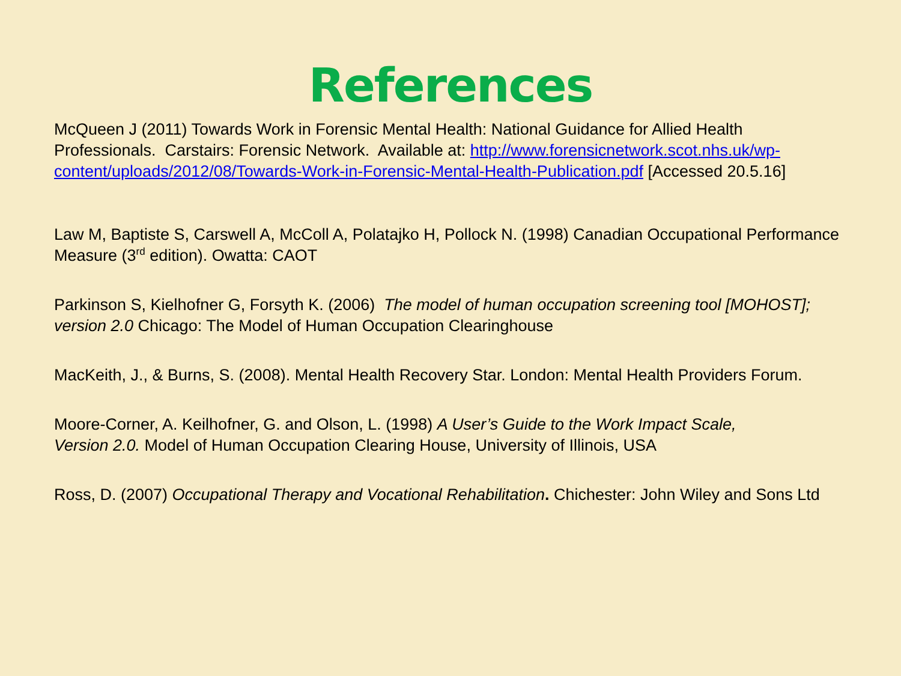References
McQueen J (2011) Towards Work in Forensic Mental Health: National Guidance for Allied Health Professionals. Carstairs: Forensic Network. Available at: http://www.forensicnetwork.scot.nhs.uk/wp-content/uploads/2012/08/Towards-Work-in-Forensic-Mental-Health-Publication.pdf [Accessed 20.5.16]
Law M, Baptiste S, Carswell A, McColl A, Polatajko H, Pollock N. (1998) Canadian Occupational Performance Measure (3<sup>rd</sup> edition). Owatta: CAOT
Parkinson S, Kielhofner G, Forsyth K. (2006) The model of human occupation screening tool [MOHOST]; version 2.0 Chicago: The Model of Human Occupation Clearinghouse
MacKeith, J., & Burns, S. (2008). Mental Health Recovery Star. London: Mental Health Providers Forum.
Moore-Corner, A. Keilhofner, G. and Olson, L. (1998) A User’s Guide to the Work Impact Scale, Version 2.0. Model of Human Occupation Clearing House, University of Illinois, USA
Ross, D. (2007) Occupational Therapy and Vocational Rehabilitation. Chichester: John Wiley and Sons Ltd